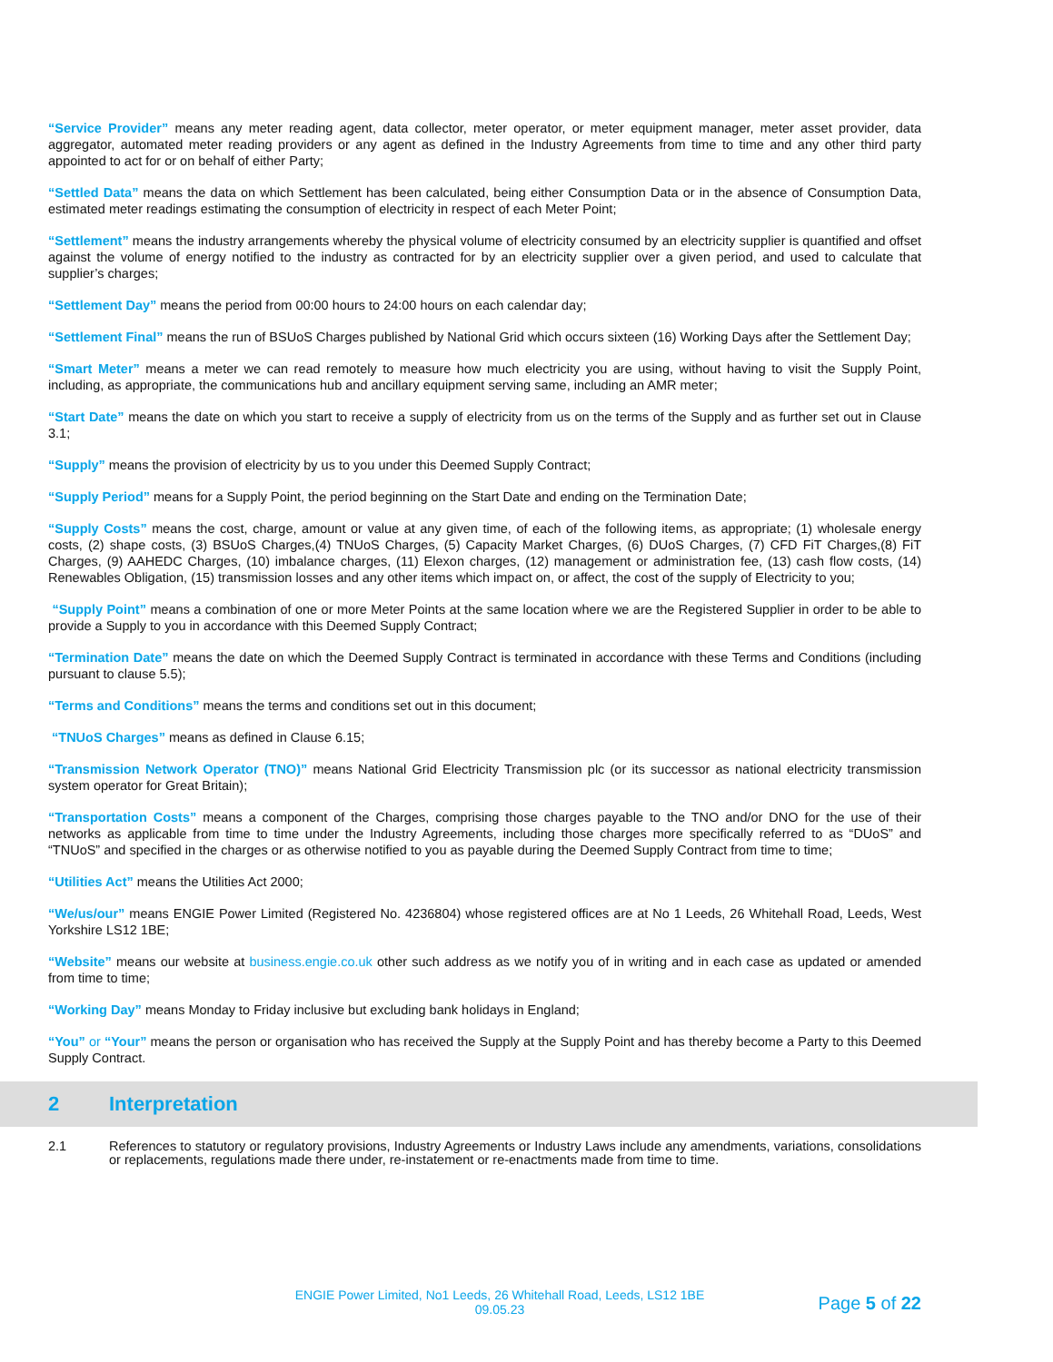“Service Provider” means any meter reading agent, data collector, meter operator, or meter equipment manager, meter asset provider, data aggregator, automated meter reading providers or any agent as defined in the Industry Agreements from time to time and any other third party appointed to act for or on behalf of either Party;
“Settled Data” means the data on which Settlement has been calculated, being either Consumption Data or in the absence of Consumption Data, estimated meter readings estimating the consumption of electricity in respect of each Meter Point;
“Settlement” means the industry arrangements whereby the physical volume of electricity consumed by an electricity supplier is quantified and offset against the volume of energy notified to the industry as contracted for by an electricity supplier over a given period, and used to calculate that supplier’s charges;
“Settlement Day” means the period from 00:00 hours to 24:00 hours on each calendar day;
“Settlement Final” means the run of BSUoS Charges published by National Grid which occurs sixteen (16) Working Days after the Settlement Day;
“Smart Meter” means a meter we can read remotely to measure how much electricity you are using, without having to visit the Supply Point, including, as appropriate, the communications hub and ancillary equipment serving same, including an AMR meter;
“Start Date” means the date on which you start to receive a supply of electricity from us on the terms of the Supply and as further set out in Clause 3.1;
“Supply” means the provision of electricity by us to you under this Deemed Supply Contract;
“Supply Period” means for a Supply Point, the period beginning on the Start Date and ending on the Termination Date;
“Supply Costs” means the cost, charge, amount or value at any given time, of each of the following items, as appropriate; (1) wholesale energy costs, (2) shape costs, (3) BSUoS Charges,(4) TNUoS Charges, (5) Capacity Market Charges, (6) DUoS Charges, (7) CFD FiT Charges,(8) FiT Charges, (9) AAHEDC Charges, (10) imbalance charges, (11) Elexon charges, (12) management or administration fee, (13) cash flow costs, (14) Renewables Obligation, (15) transmission losses and any other items which impact on, or affect, the cost of the supply of Electricity to you;
“Supply Point” means a combination of one or more Meter Points at the same location where we are the Registered Supplier in order to be able to provide a Supply to you in accordance with this Deemed Supply Contract;
“Termination Date” means the date on which the Deemed Supply Contract is terminated in accordance with these Terms and Conditions (including pursuant to clause 5.5);
“Terms and Conditions” means the terms and conditions set out in this document;
“TNUoS Charges” means as defined in Clause 6.15;
“Transmission Network Operator (TNO)” means National Grid Electricity Transmission plc (or its successor as national electricity transmission system operator for Great Britain);
“Transportation Costs” means a component of the Charges, comprising those charges payable to the TNO and/or DNO for the use of their networks as applicable from time to time under the Industry Agreements, including those charges more specifically referred to as “DUoS” and “TNUoS” and specified in the charges or as otherwise notified to you as payable during the Deemed Supply Contract from time to time;
“Utilities Act” means the Utilities Act 2000;
“We/us/our” means ENGIE Power Limited (Registered No. 4236804) whose registered offices are at No 1 Leeds, 26 Whitehall Road, Leeds, West Yorkshire LS12 1BE;
“Website” means our website at business.engie.co.uk other such address as we notify you of in writing and in each case as updated or amended from time to time;
“Working Day” means Monday to Friday inclusive but excluding bank holidays in England;
“You” or “Your” means the person or organisation who has received the Supply at the Supply Point and has thereby become a Party to this Deemed Supply Contract.
2 Interpretation
2.1 References to statutory or regulatory provisions, Industry Agreements or Industry Laws include any amendments, variations, consolidations or replacements, regulations made there under, re-instatement or re-enactments made from time to time.
ENGIE Power Limited, No1 Leeds, 26 Whitehall Road, Leeds, LS12 1BE
09.05.23
Page 5 of 22